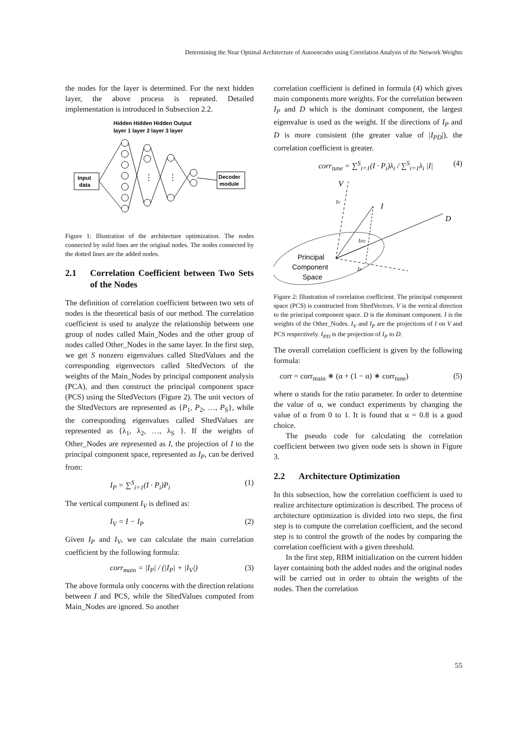Determining the Near Optimal Architecture of Autoencoder using Correlation Analysis of the Network Weights
the nodes for the layer is determined. For the next hidden layer, the above process is repeated. Detailed implementation is introduced in Subsection 2.2.
Hidden Hidden Hidden Output
layer 1 layer 2 layer 3 layer
Input
data
Decoder
module
⋮
⋮
Figure 1: Illustration of the architecture optimization. The nodes connected by solid lines are the original nodes. The nodes connected by the dotted lines are the added nodes.
2.1 Correlation Coefficient between Two Sets of the Nodes
The definition of correlation coefficient between two sets of nodes is the theoretical basis of our method. The correlation coefficient is used to analyze the relationship between one group of nodes called Main_Nodes and the other group of nodes called Other_Nodes in the same layer. In the first step, we get S nonzero eigenvalues called SltedValues and the corresponding eigenvectors called SltedVectors of the weights of the Main_Nodes by principal component analysis (PCA), and then construct the principal component space (PCS) using the SltedVectors (Figure 2). The unit vectors of the SltedVectors are represented as {P<sub>1</sub>, P<sub>2</sub>, …, P<sub>S</sub>}, while the corresponding eigenvalues called SltedValues are represented as {λ<sub>1</sub>, λ<sub>2</sub>, …, λ<sub>S</sub> }. If the weights of Other_Nodes are represented as I, the projection of I to the principal component space, represented as I<sub>P</sub>, can be derived from:
I<sub>P</sub> = ∑<sup>S</sup><sub>i=1</sub>(I · P<sub>i</sub>)P<sub>i</sub> (1)
The vertical component I<sub>V</sub> is defined as:
I<sub>V</sub> = I − I<sub>P</sub> (2)
Given I<sub>P</sub> and I<sub>V</sub>, we can calculate the main correlation coefficient by the following formula:
corr<sub>main</sub> = |I<sub>P</sub>| / (|I<sub>P</sub>| + |I<sub>V</sub>|) (3)
The above formula only concerns with the direction relations between I and PCS, while the SltedValues computed from Main_Nodes are ignored. So another
correlation coefficient is defined in formula (4) which gives main components more weights. For the correlation between I<sub>P</sub> and D which is the dominant component, the largest eigenvalue is used as the weight. If the directions of I<sub>P</sub> and D is more consistent (the greater value of |I<sub>PD</sub>|), the correlation coefficient is greater.
corr<sub>tune</sub> = ∑<sup>S</sup><sub>i=1</sub>(I · P<sub>i</sub>)λ<sub>i</sub> / ∑<sup>S</sup><sub>i=1</sub>λ<sub>i</sub> |I| (4)
V
I
D
IV
IPD
IP
Principal
Component
Space
Figure 2: Illustration of correlation coefficient. The principal component space (PCS) is constructed from SltedVectors. V is the vertical direction to the principal component space. D is the dominant component. I is the weights of the Other_Nodes. I<sub>V</sub> and I<sub>P</sub> are the projections of I on V and PCS respectively. I<sub>PD</sub> is the projection of I<sub>P</sub> to D.
The overall correlation coefficient is given by the following formula:
corr = corr<sub>main</sub> ∗ (α + (1 − α) ∗ corr<sub>tune</sub>) (5)
where α stands for the ratio parameter. In order to determine the value of α, we conduct experiments by changing the value of α from 0 to 1. It is found that α = 0.8 is a good choice.
The pseudo code for calculating the correlation coefficient between two given node sets is shown in Figure 3.
2.2 Architecture Optimization
In this subsection, how the correlation coefficient is used to realize architecture optimization is described. The process of architecture optimization is divided into two steps, the first step is to compute the correlation coefficient, and the second step is to control the growth of the nodes by comparing the correlation coefficient with a given threshold.
In the first step, RBM initialization on the current hidden layer containing both the added nodes and the original nodes will be carried out in order to obtain the weights of the nodes. Then the correlation
55